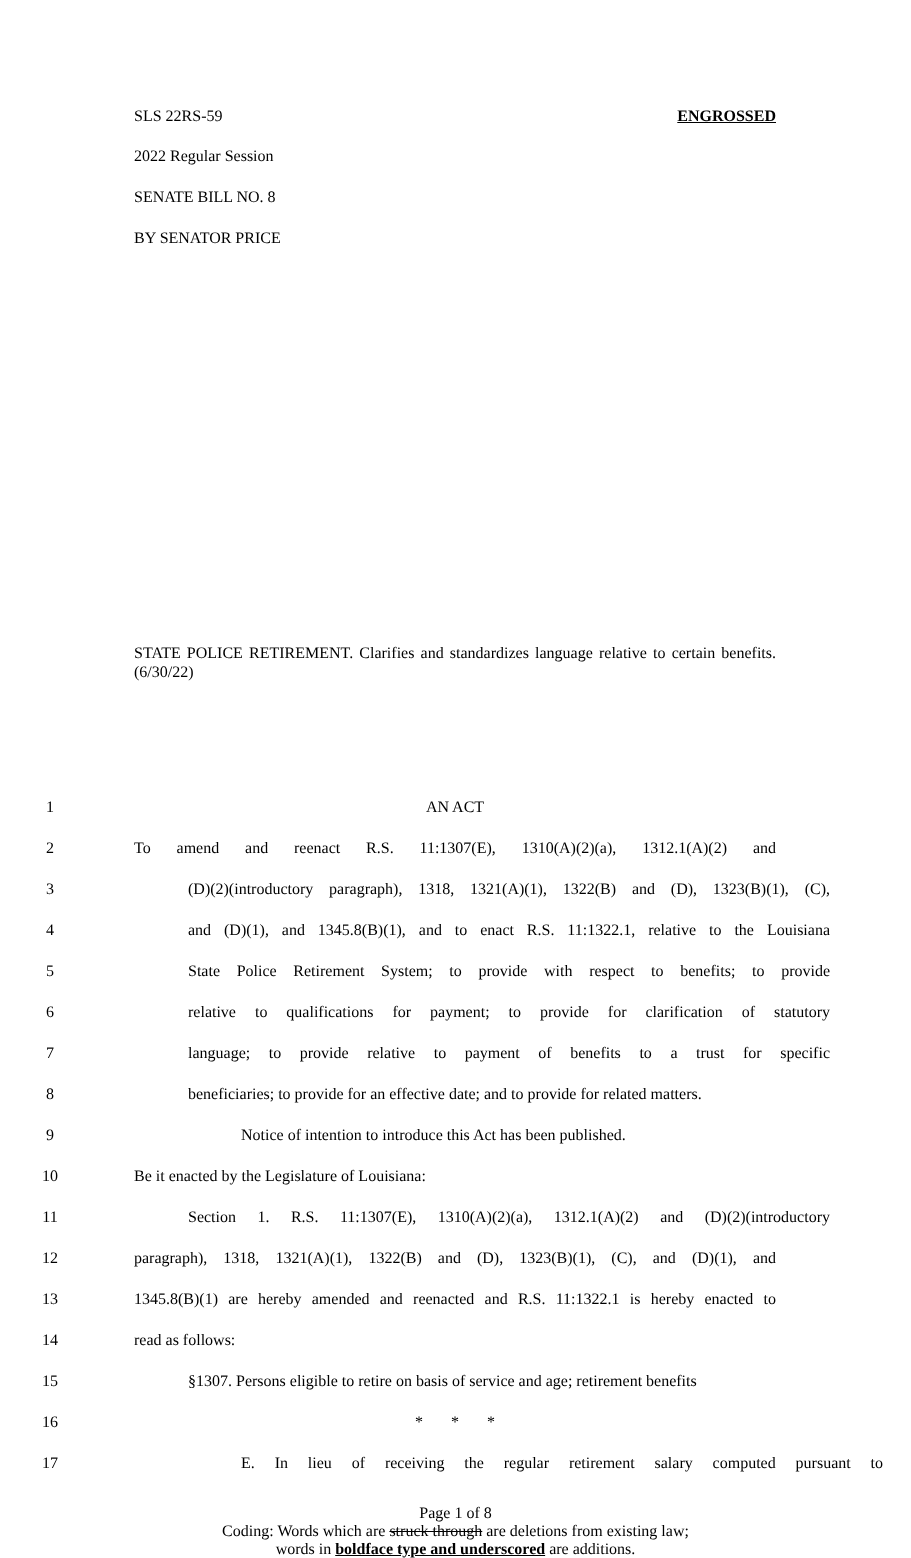SLS 22RS-59 ENGROSSED
2022 Regular Session
SENATE BILL NO. 8
BY SENATOR PRICE
STATE POLICE RETIREMENT. Clarifies and standardizes language relative to certain benefits. (6/30/22)
1 AN ACT
2 To amend and reenact R.S. 11:1307(E), 1310(A)(2)(a), 1312.1(A)(2) and
3 (D)(2)(introductory paragraph), 1318, 1321(A)(1), 1322(B) and (D), 1323(B)(1), (C),
4 and (D)(1), and 1345.8(B)(1), and to enact R.S. 11:1322.1, relative to the Louisiana
5 State Police Retirement System; to provide with respect to benefits; to provide
6 relative to qualifications for payment; to provide for clarification of statutory
7 language; to provide relative to payment of benefits to a trust for specific
8 beneficiaries; to provide for an effective date; and to provide for related matters.
9 Notice of intention to introduce this Act has been published.
10 Be it enacted by the Legislature of Louisiana:
11 Section 1. R.S. 11:1307(E), 1310(A)(2)(a), 1312.1(A)(2) and (D)(2)(introductory
12 paragraph), 1318, 1321(A)(1), 1322(B) and (D), 1323(B)(1), (C), and (D)(1), and
13 1345.8(B)(1) are hereby amended and reenacted and R.S. 11:1322.1 is hereby enacted to
14 read as follows:
15 §1307. Persons eligible to retire on basis of service and age; retirement benefits
16 * * *
17 E. In lieu of receiving the regular retirement salary computed pursuant to
Page 1 of 8
Coding: Words which are struck through are deletions from existing law;
words in boldface type and underscored are additions.